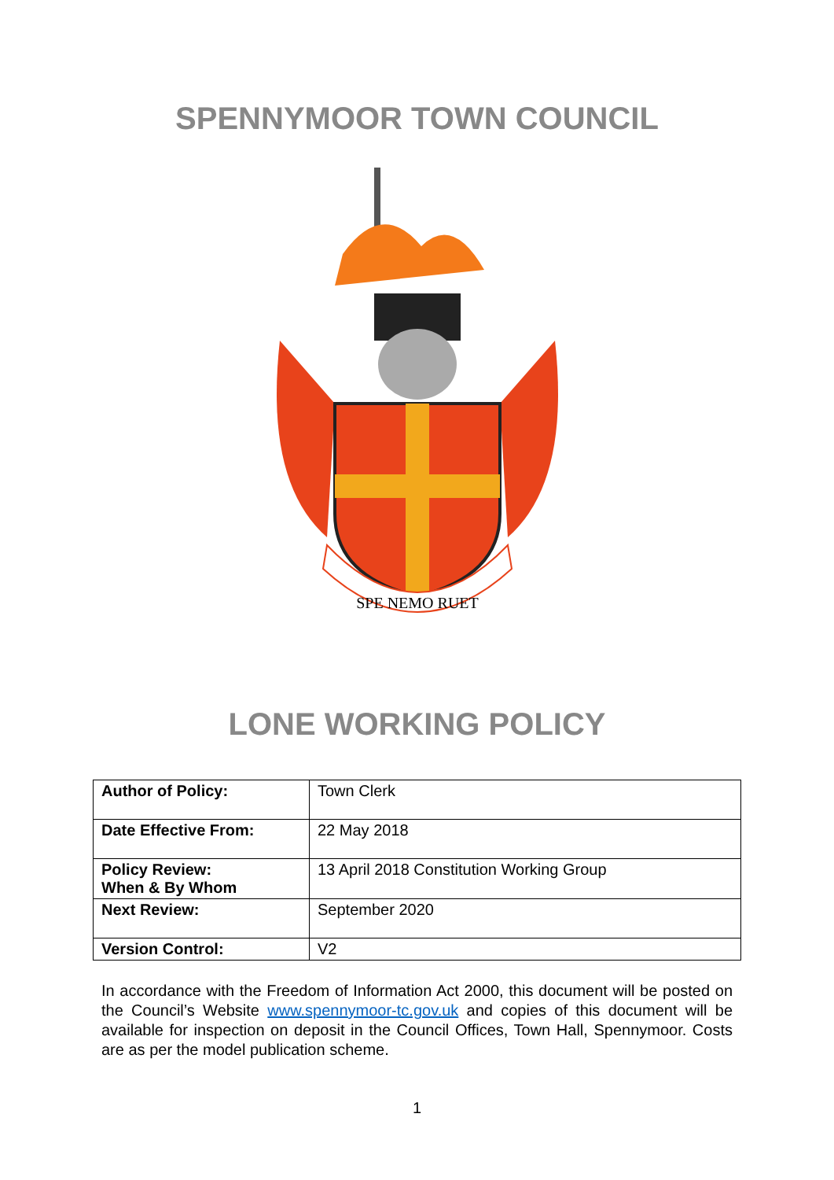SPENNYMOOR TOWN COUNCIL
SPE NEMO RUET
LONE WORKING POLICY
| Author of Policy: | Town Clerk |
| Date Effective From: | 22 May 2018 |
| Policy Review: When & By Whom | 13 April 2018 Constitution Working Group |
| Next Review: | September 2020 |
| Version Control: | V2 |
In accordance with the Freedom of Information Act 2000, this document will be posted on the Council’s Website www.spennymoor-tc.gov.uk and copies of this document will be available for inspection on deposit in the Council Offices, Town Hall, Spennymoor. Costs are as per the model publication scheme.
1